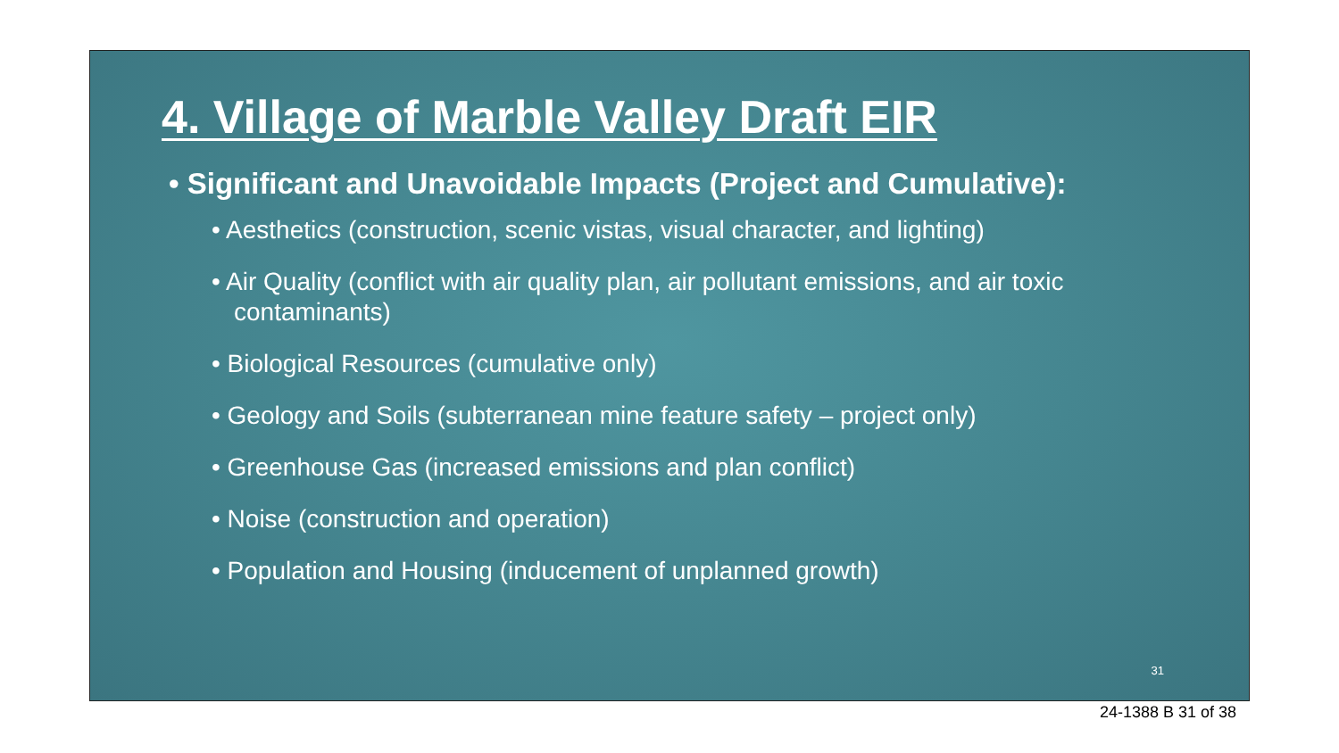4. Village of Marble Valley Draft EIR
• Significant and Unavoidable Impacts (Project and Cumulative):
• Aesthetics (construction, scenic vistas, visual character, and lighting)
• Air Quality (conflict with air quality plan, air pollutant emissions, and air toxic contaminants)
• Biological Resources (cumulative only)
• Geology and Soils (subterranean mine feature safety – project only)
• Greenhouse Gas (increased emissions and plan conflict)
• Noise (construction and operation)
• Population and Housing (inducement of unplanned growth)
31
24-1388 B 31 of 38